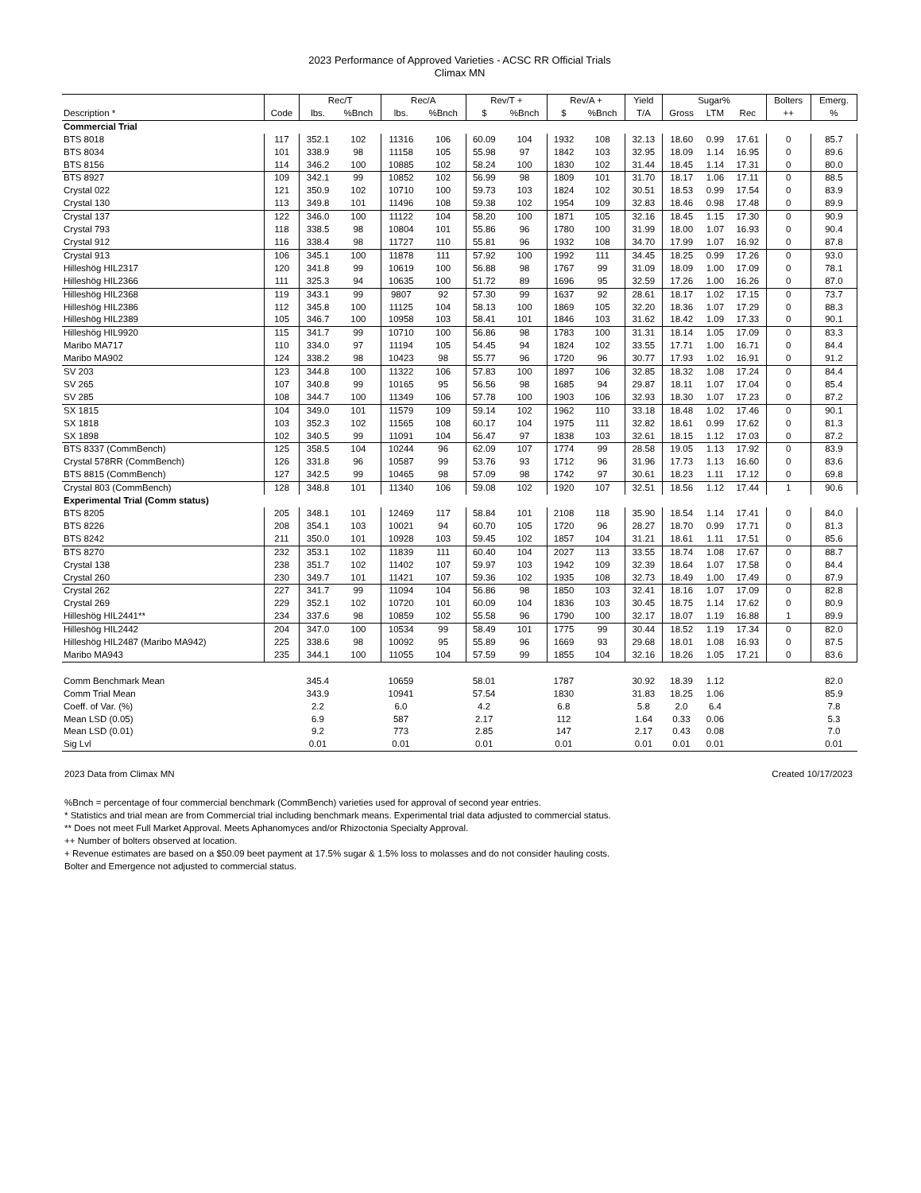2023 Performance of Approved Varieties - ACSC RR Official Trials
Climax MN
| | | Rec/T | | Rec/A | | Rev/T + | | Rev/A + | | Yield | Sugar% | | | Bolters | Emerg. |
| --- | --- | --- | --- | --- | --- | --- | --- | --- | --- | --- | --- | --- | --- | --- | --- |
| Description * | Code | lbs. | %Bnch | lbs. | %Bnch | $ | %Bnch | $ | %Bnch | T/A | Gross | LTM | Rec | ++ | % |
| Commercial Trial | | | | | | | | | | | | | | | |
| BTS 8018 | 117 | 352.1 | 102 | 11316 | 106 | 60.09 | 104 | 1932 | 108 | 32.13 | 18.60 | 0.99 | 17.61 | 0 | 85.7 |
| BTS 8034 | 101 | 338.9 | 98 | 11158 | 105 | 55.98 | 97 | 1842 | 103 | 32.95 | 18.09 | 1.14 | 16.95 | 0 | 89.6 |
| BTS 8156 | 114 | 346.2 | 100 | 10885 | 102 | 58.24 | 100 | 1830 | 102 | 31.44 | 18.45 | 1.14 | 17.31 | 0 | 80.0 |
| BTS 8927 | 109 | 342.1 | 99 | 10852 | 102 | 56.99 | 98 | 1809 | 101 | 31.70 | 18.17 | 1.06 | 17.11 | 0 | 88.5 |
| Crystal 022 | 121 | 350.9 | 102 | 10710 | 100 | 59.73 | 103 | 1824 | 102 | 30.51 | 18.53 | 0.99 | 17.54 | 0 | 83.9 |
| Crystal 130 | 113 | 349.8 | 101 | 11496 | 108 | 59.38 | 102 | 1954 | 109 | 32.83 | 18.46 | 0.98 | 17.48 | 0 | 89.9 |
| Crystal 137 | 122 | 346.0 | 100 | 11122 | 104 | 58.20 | 100 | 1871 | 105 | 32.16 | 18.45 | 1.15 | 17.30 | 0 | 90.9 |
| Crystal 793 | 118 | 338.5 | 98 | 10804 | 101 | 55.86 | 96 | 1780 | 100 | 31.99 | 18.00 | 1.07 | 16.93 | 0 | 90.4 |
| Crystal 912 | 116 | 338.4 | 98 | 11727 | 110 | 55.81 | 96 | 1932 | 108 | 34.70 | 17.99 | 1.07 | 16.92 | 0 | 87.8 |
| Crystal 913 | 106 | 345.1 | 100 | 11878 | 111 | 57.92 | 100 | 1992 | 111 | 34.45 | 18.25 | 0.99 | 17.26 | 0 | 93.0 |
| Hilleshög HIL2317 | 120 | 341.8 | 99 | 10619 | 100 | 56.88 | 98 | 1767 | 99 | 31.09 | 18.09 | 1.00 | 17.09 | 0 | 78.1 |
| Hilleshög HIL2366 | 111 | 325.3 | 94 | 10635 | 100 | 51.72 | 89 | 1696 | 95 | 32.59 | 17.26 | 1.00 | 16.26 | 0 | 87.0 |
| Hilleshög HIL2368 | 119 | 343.1 | 99 | 9807 | 92 | 57.30 | 99 | 1637 | 92 | 28.61 | 18.17 | 1.02 | 17.15 | 0 | 73.7 |
| Hilleshög HIL2386 | 112 | 345.8 | 100 | 11125 | 104 | 58.13 | 100 | 1869 | 105 | 32.20 | 18.36 | 1.07 | 17.29 | 0 | 88.3 |
| Hilleshög HIL2389 | 105 | 346.7 | 100 | 10958 | 103 | 58.41 | 101 | 1846 | 103 | 31.62 | 18.42 | 1.09 | 17.33 | 0 | 90.1 |
| Hilleshög HIL9920 | 115 | 341.7 | 99 | 10710 | 100 | 56.86 | 98 | 1783 | 100 | 31.31 | 18.14 | 1.05 | 17.09 | 0 | 83.3 |
| Maribo MA717 | 110 | 334.0 | 97 | 11194 | 105 | 54.45 | 94 | 1824 | 102 | 33.55 | 17.71 | 1.00 | 16.71 | 0 | 84.4 |
| Maribo MA902 | 124 | 338.2 | 98 | 10423 | 98 | 55.77 | 96 | 1720 | 96 | 30.77 | 17.93 | 1.02 | 16.91 | 0 | 91.2 |
| SV 203 | 123 | 344.8 | 100 | 11322 | 106 | 57.83 | 100 | 1897 | 106 | 32.85 | 18.32 | 1.08 | 17.24 | 0 | 84.4 |
| SV 265 | 107 | 340.8 | 99 | 10165 | 95 | 56.56 | 98 | 1685 | 94 | 29.87 | 18.11 | 1.07 | 17.04 | 0 | 85.4 |
| SV 285 | 108 | 344.7 | 100 | 11349 | 106 | 57.78 | 100 | 1903 | 106 | 32.93 | 18.30 | 1.07 | 17.23 | 0 | 87.2 |
| SX 1815 | 104 | 349.0 | 101 | 11579 | 109 | 59.14 | 102 | 1962 | 110 | 33.18 | 18.48 | 1.02 | 17.46 | 0 | 90.1 |
| SX 1818 | 103 | 352.3 | 102 | 11565 | 108 | 60.17 | 104 | 1975 | 111 | 32.82 | 18.61 | 0.99 | 17.62 | 0 | 81.3 |
| SX 1898 | 102 | 340.5 | 99 | 11091 | 104 | 56.47 | 97 | 1838 | 103 | 32.61 | 18.15 | 1.12 | 17.03 | 0 | 87.2 |
| BTS 8337 (CommBench) | 125 | 358.5 | 104 | 10244 | 96 | 62.09 | 107 | 1774 | 99 | 28.58 | 19.05 | 1.13 | 17.92 | 0 | 83.9 |
| Crystal 578RR (CommBench) | 126 | 331.8 | 96 | 10587 | 99 | 53.76 | 93 | 1712 | 96 | 31.96 | 17.73 | 1.13 | 16.60 | 0 | 83.6 |
| BTS 8815 (CommBench) | 127 | 342.5 | 99 | 10465 | 98 | 57.09 | 98 | 1742 | 97 | 30.61 | 18.23 | 1.11 | 17.12 | 0 | 69.8 |
| Crystal 803 (CommBench) | 128 | 348.8 | 101 | 11340 | 106 | 59.08 | 102 | 1920 | 107 | 32.51 | 18.56 | 1.12 | 17.44 | 1 | 90.6 |
| Experimental Trial (Comm status) | | | | | | | | | | | | | | | |
| BTS 8205 | 205 | 348.1 | 101 | 12469 | 117 | 58.84 | 101 | 2108 | 118 | 35.90 | 18.54 | 1.14 | 17.41 | 0 | 84.0 |
| BTS 8226 | 208 | 354.1 | 103 | 10021 | 94 | 60.70 | 105 | 1720 | 96 | 28.27 | 18.70 | 0.99 | 17.71 | 0 | 81.3 |
| BTS 8242 | 211 | 350.0 | 101 | 10928 | 103 | 59.45 | 102 | 1857 | 104 | 31.21 | 18.61 | 1.11 | 17.51 | 0 | 85.6 |
| BTS 8270 | 232 | 353.1 | 102 | 11839 | 111 | 60.40 | 104 | 2027 | 113 | 33.55 | 18.74 | 1.08 | 17.67 | 0 | 88.7 |
| Crystal 138 | 238 | 351.7 | 102 | 11402 | 107 | 59.97 | 103 | 1942 | 109 | 32.39 | 18.64 | 1.07 | 17.58 | 0 | 84.4 |
| Crystal 260 | 230 | 349.7 | 101 | 11421 | 107 | 59.36 | 102 | 1935 | 108 | 32.73 | 18.49 | 1.00 | 17.49 | 0 | 87.9 |
| Crystal 262 | 227 | 341.7 | 99 | 11094 | 104 | 56.86 | 98 | 1850 | 103 | 32.41 | 18.16 | 1.07 | 17.09 | 0 | 82.8 |
| Crystal 269 | 229 | 352.1 | 102 | 10720 | 101 | 60.09 | 104 | 1836 | 103 | 30.45 | 18.75 | 1.14 | 17.62 | 0 | 80.9 |
| Hilleshög HIL2441** | 234 | 337.6 | 98 | 10859 | 102 | 55.58 | 96 | 1790 | 100 | 32.17 | 18.07 | 1.19 | 16.88 | 1 | 89.9 |
| Hilleshög HIL2442 | 204 | 347.0 | 100 | 10534 | 99 | 58.49 | 101 | 1775 | 99 | 30.44 | 18.52 | 1.19 | 17.34 | 0 | 82.0 |
| Hilleshög HIL2487 (Maribo MA942) | 225 | 338.6 | 98 | 10092 | 95 | 55.89 | 96 | 1669 | 93 | 29.68 | 18.01 | 1.08 | 16.93 | 0 | 87.5 |
| Maribo MA943 | 235 | 344.1 | 100 | 11055 | 104 | 57.59 | 99 | 1855 | 104 | 32.16 | 18.26 | 1.05 | 17.21 | 0 | 83.6 |
| Comm Benchmark Mean | | 345.4 | | 10659 | | 58.01 | | 1787 | | 30.92 | 18.39 | 1.12 | | | 82.0 |
| Comm Trial Mean | | 343.9 | | 10941 | | 57.54 | | 1830 | | 31.83 | 18.25 | 1.06 | | | 85.9 |
| Coeff. of Var. (%) | | 2.2 | | 6.0 | | 4.2 | | 6.8 | | 5.8 | 2.0 | 6.4 | | | 7.8 |
| Mean LSD (0.05) | | 6.9 | | 587 | | 2.17 | | 112 | | 1.64 | 0.33 | 0.06 | | | 5.3 |
| Mean LSD (0.01) | | 9.2 | | 773 | | 2.85 | | 147 | | 2.17 | 0.43 | 0.08 | | | 7.0 |
| Sig Lvl | | 0.01 | | 0.01 | | 0.01 | | 0.01 | | 0.01 | 0.01 | 0.01 | | | 0.01 |
2023 Data from Climax MN Created 10/17/2023
%Bnch = percentage of four commercial benchmark (CommBench) varieties used for approval of second year entries.
* Statistics and trial mean are from Commercial trial including benchmark means. Experimental trial data adjusted to commercial status.
** Does not meet Full Market Approval. Meets Aphanomyces and/or Rhizoctonia Specialty Approval.
++ Number of bolters observed at location.
+ Revenue estimates are based on a $50.09 beet payment at 17.5% sugar & 1.5% loss to molasses and do not consider hauling costs.
Bolter and Emergence not adjusted to commercial status.